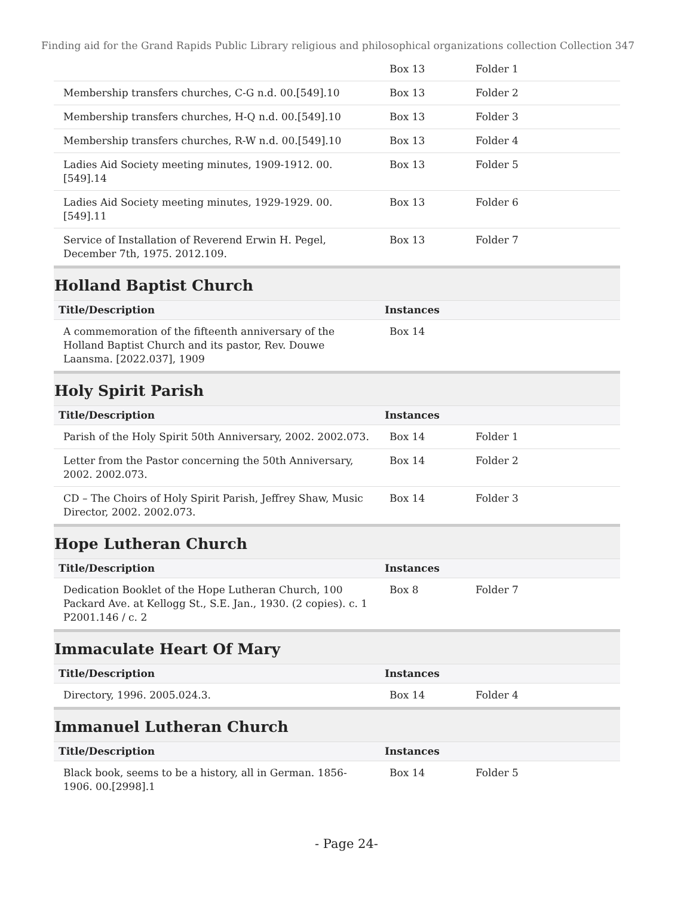Finding aid for the Grand Rapids Public Library religious and philosophical organizations collection Collection 347
| | Box 13 | Folder 1 |
| Membership transfers churches, C-G n.d. 00.[549].10 | Box 13 | Folder 2 |
| Membership transfers churches, H-Q n.d. 00.[549].10 | Box 13 | Folder 3 |
| Membership transfers churches, R-W n.d. 00.[549].10 | Box 13 | Folder 4 |
| Ladies Aid Society meeting minutes, 1909-1912. 00.[549].14 | Box 13 | Folder 5 |
| Ladies Aid Society meeting minutes, 1929-1929. 00.[549].11 | Box 13 | Folder 6 |
| Service of Installation of Reverend Erwin H. Pegel, December 7th, 1975. 2012.109. | Box 13 | Folder 7 |
Holland Baptist Church
| Title/Description | Instances | |
| --- | --- | --- |
| A commemoration of the fifteenth anniversary of the Holland Baptist Church and its pastor, Rev. Douwe Laansma. [2022.037], 1909 | Box 14 | |
Holy Spirit Parish
| Title/Description | Instances | |
| --- | --- | --- |
| Parish of the Holy Spirit 50th Anniversary, 2002. 2002.073. | Box 14 | Folder 1 |
| Letter from the Pastor concerning the 50th Anniversary, 2002. 2002.073. | Box 14 | Folder 2 |
| CD – The Choirs of Holy Spirit Parish, Jeffrey Shaw, Music Director, 2002. 2002.073. | Box 14 | Folder 3 |
Hope Lutheran Church
| Title/Description | Instances | |
| --- | --- | --- |
| Dedication Booklet of the Hope Lutheran Church, 100 Packard Ave. at Kellogg St., S.E. Jan., 1930. (2 copies). c. 1 P2001.146 / c. 2 | Box 8 | Folder 7 |
Immaculate Heart Of Mary
| Title/Description | Instances | |
| --- | --- | --- |
| Directory, 1996. 2005.024.3. | Box 14 | Folder 4 |
Immanuel Lutheran Church
| Title/Description | Instances | |
| --- | --- | --- |
| Black book, seems to be a history, all in German. 1856-1906. 00.[2998].1 | Box 14 | Folder 5 |
- Page 24-